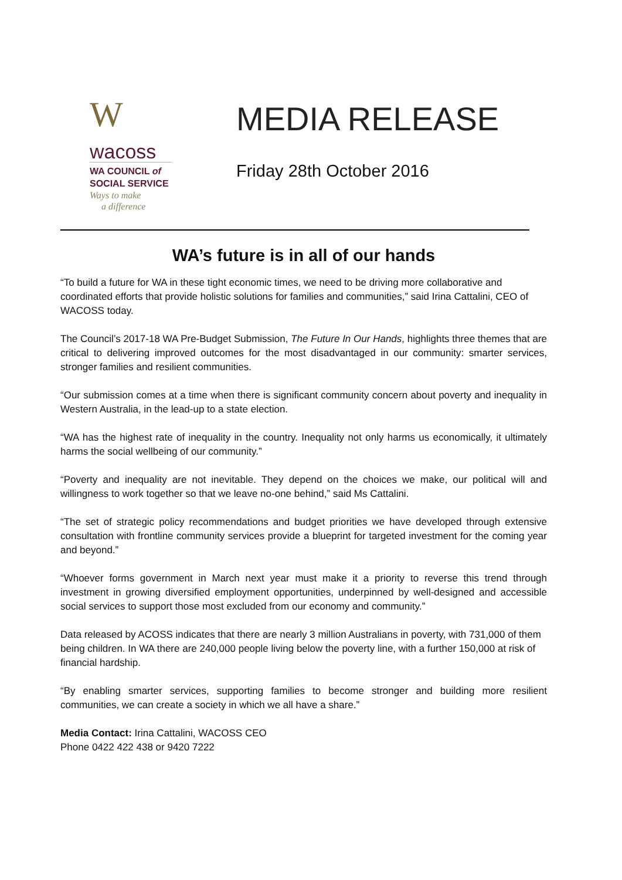W
wacoss
WA COUNCIL of
SOCIAL SERVICE
Ways to make
a difference
MEDIA RELEASE
Friday 28th October 2016
WA’s future is in all of our hands
“To build a future for WA in these tight economic times, we need to be driving more collaborative and coordinated efforts that provide holistic solutions for families and communities,” said Irina Cattalini, CEO of WACOSS today.
The Council’s 2017-18 WA Pre-Budget Submission, The Future In Our Hands, highlights three themes that are critical to delivering improved outcomes for the most disadvantaged in our community: smarter services, stronger families and resilient communities.
“Our submission comes at a time when there is significant community concern about poverty and inequality in Western Australia, in the lead-up to a state election.
“WA has the highest rate of inequality in the country. Inequality not only harms us economically, it ultimately harms the social wellbeing of our community.”
“Poverty and inequality are not inevitable. They depend on the choices we make, our political will and willingness to work together so that we leave no-one behind,” said Ms Cattalini.
“The set of strategic policy recommendations and budget priorities we have developed through extensive consultation with frontline community services provide a blueprint for targeted investment for the coming year and beyond.”
“Whoever forms government in March next year must make it a priority to reverse this trend through investment in growing diversified employment opportunities, underpinned by well-designed and accessible social services to support those most excluded from our economy and community.”
Data released by ACOSS indicates that there are nearly 3 million Australians in poverty, with 731,000 of them being children. In WA there are 240,000 people living below the poverty line, with a further 150,000 at risk of financial hardship.
“By enabling smarter services, supporting families to become stronger and building more resilient communities, we can create a society in which we all have a share.”
Media Contact: Irina Cattalini, WACOSS CEO
Phone 0422 422 438 or 9420 7222